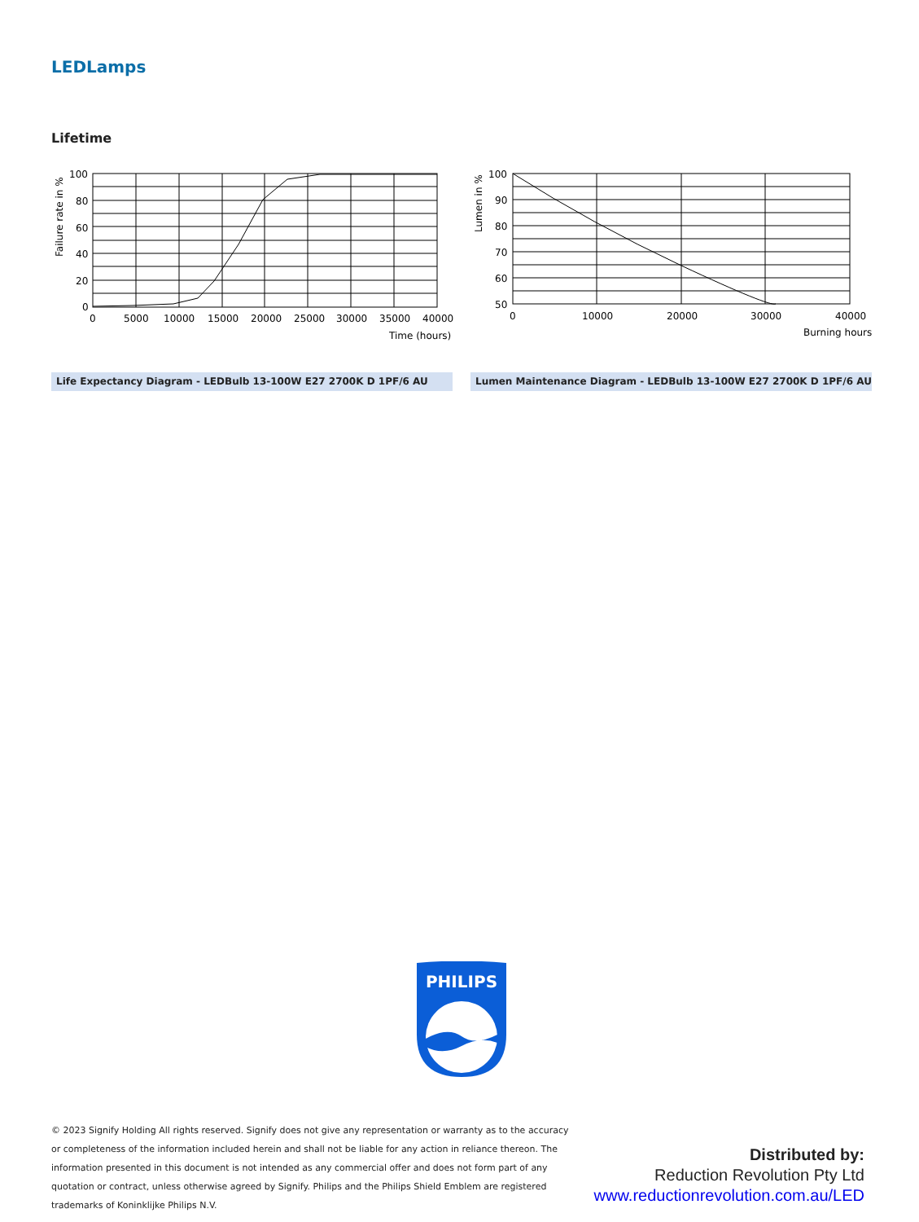LEDLamps
Lifetime
Failure rate in %
100
80
60
40
20
0
0
5000
10000
15000
20000
25000
30000
35000
40000
Time (hours)
Lumen in %
100
90
80
70
60
50
0
10000
20000
30000
40000
Burning hours
Life Expectancy Diagram - LEDBulb 13-100W E27 2700K D 1PF/6 AU Lumen Maintenance Diagram - LEDBulb 13-100W E27 2700K D 1PF/6 AU
PHILIPS
© 2023 Signify Holding All rights reserved. Signify does not give any representation or warranty as to the accuracy or completeness of the information included herein and shall not be liable for any action in reliance thereon. The information presented in this document is not intended as any commercial offer and does not form part of any quotation or contract, unless otherwise agreed by Signify. Philips and the Philips Shield Emblem are registered trademarks of Koninklijke Philips N.V.
Distributed by:
Reduction Revolution Pty Ltd
www.reductionrevolution.com.au/LED